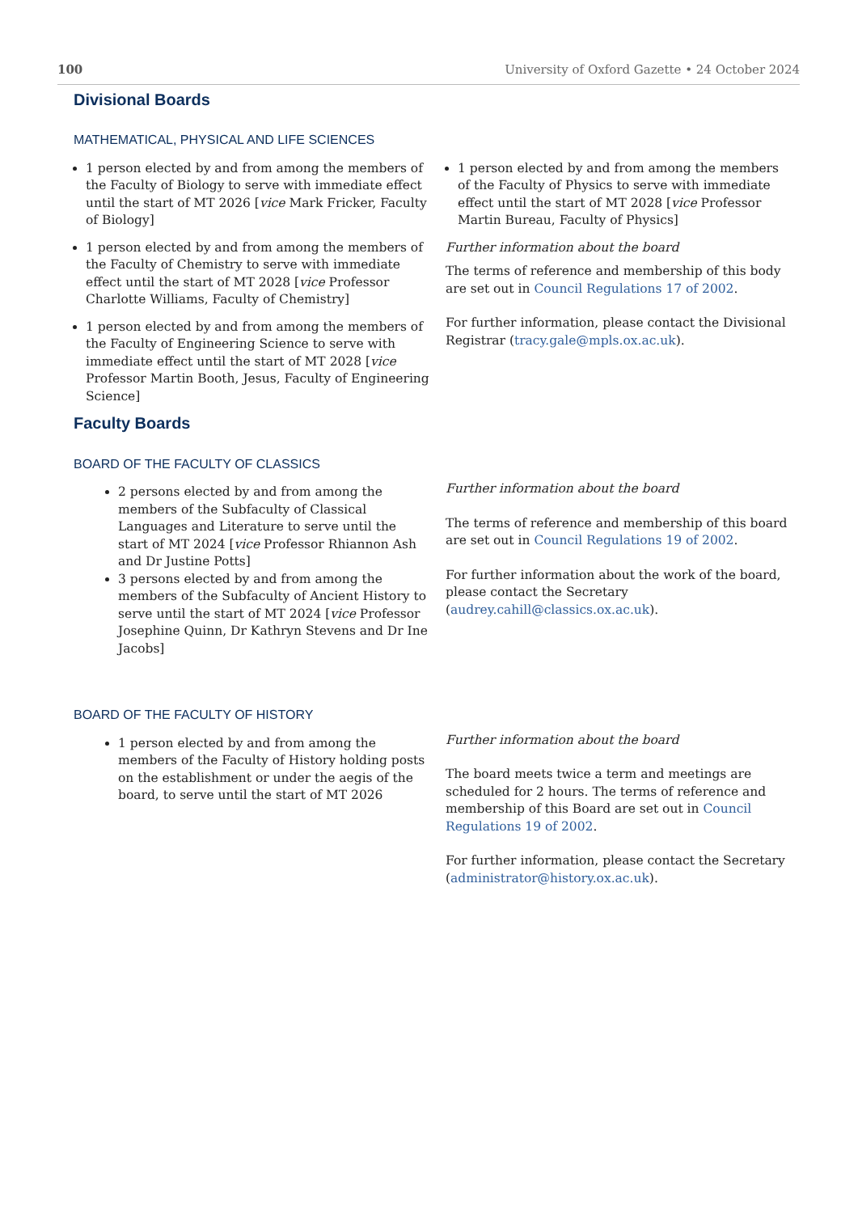100 University of Oxford Gazette • 24 October 2024
Divisional Boards
MATHEMATICAL, PHYSICAL AND LIFE SCIENCES
1 person elected by and from among the members of the Faculty of Biology to serve with immediate effect until the start of MT 2026 [vice Mark Fricker, Faculty of Biology]
1 person elected by and from among the members of the Faculty of Chemistry to serve with immediate effect until the start of MT 2028 [vice Professor Charlotte Williams, Faculty of Chemistry]
1 person elected by and from among the members of the Faculty of Engineering Science to serve with immediate effect until the start of MT 2028 [vice Professor Martin Booth, Jesus, Faculty of Engineering Science]
1 person elected by and from among the members of the Faculty of Physics to serve with immediate effect until the start of MT 2028 [vice Professor Martin Bureau, Faculty of Physics]
Further information about the board
The terms of reference and membership of this body are set out in Council Regulations 17 of 2002.
For further information, please contact the Divisional Registrar (tracy.gale@mpls.ox.ac.uk).
Faculty Boards
BOARD OF THE FACULTY OF CLASSICS
2 persons elected by and from among the members of the Subfaculty of Classical Languages and Literature to serve until the start of MT 2024 [vice Professor Rhiannon Ash and Dr Justine Potts]
3 persons elected by and from among the members of the Subfaculty of Ancient History to serve until the start of MT 2024 [vice Professor Josephine Quinn, Dr Kathryn Stevens and Dr Ine Jacobs]
Further information about the board
The terms of reference and membership of this board are set out in Council Regulations 19 of 2002.
For further information about the work of the board, please contact the Secretary (audrey.cahill@classics.ox.ac.uk).
BOARD OF THE FACULTY OF HISTORY
1 person elected by and from among the members of the Faculty of History holding posts on the establishment or under the aegis of the board, to serve until the start of MT 2026
Further information about the board
The board meets twice a term and meetings are scheduled for 2 hours. The terms of reference and membership of this Board are set out in Council Regulations 19 of 2002.
For further information, please contact the Secretary (administrator@history.ox.ac.uk).